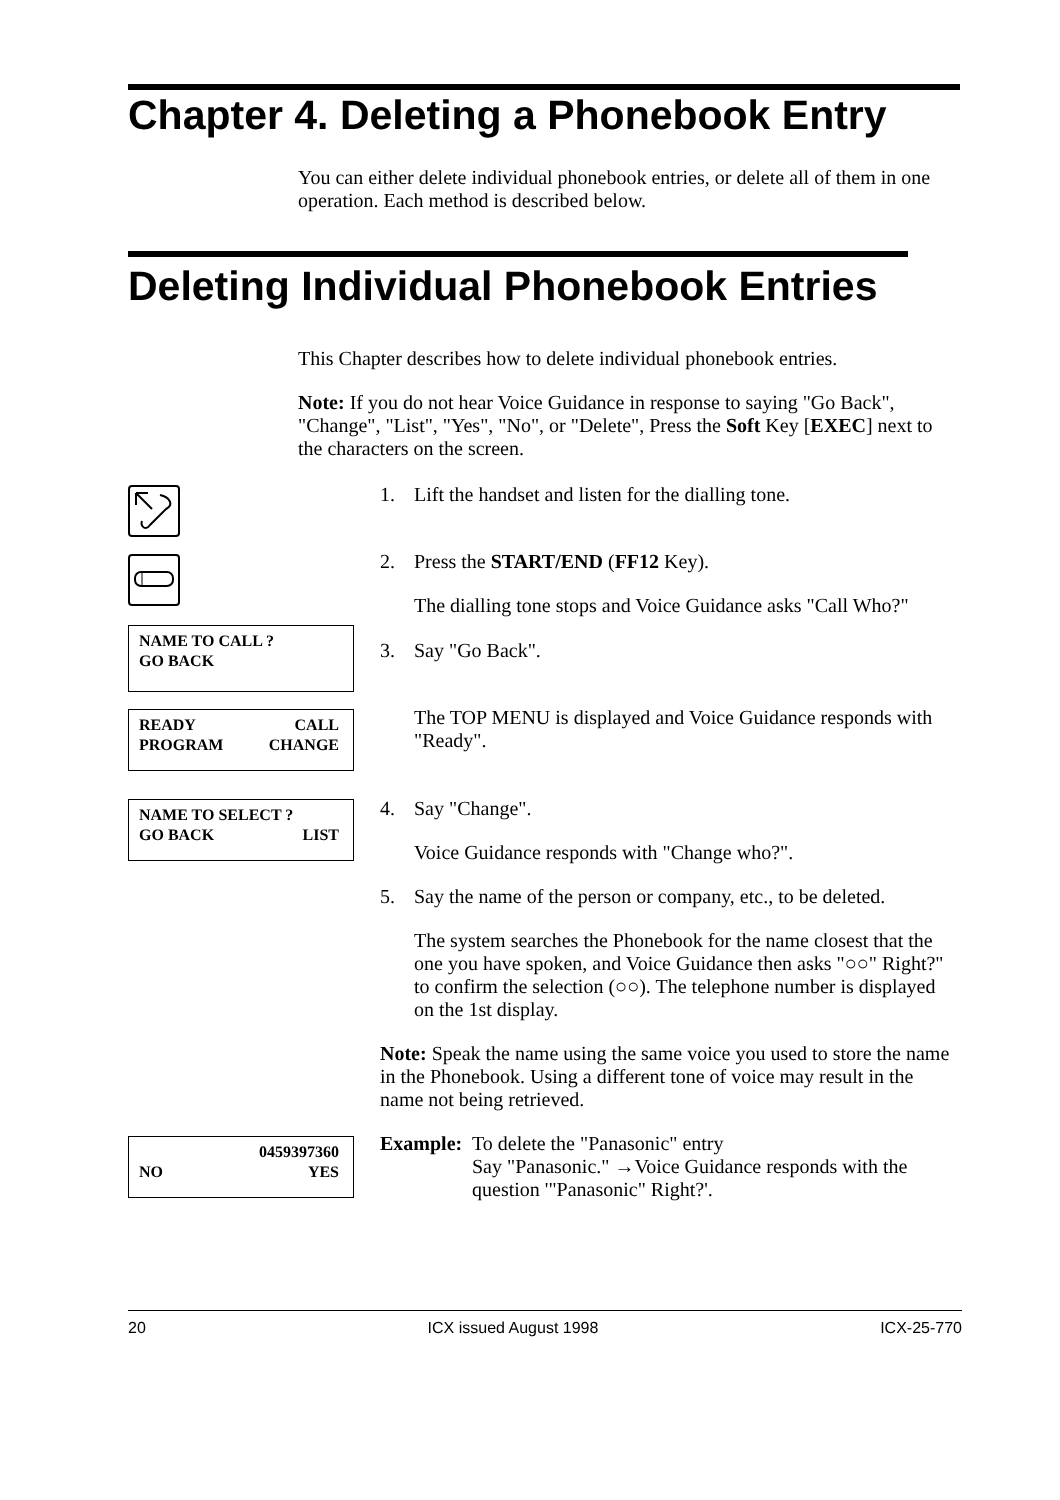Chapter 4. Deleting a Phonebook Entry
You can either delete individual phonebook entries, or delete all of them in one operation. Each method is described below.
Deleting Individual Phonebook Entries
This Chapter describes how to delete individual phonebook entries.
Note: If you do not hear Voice Guidance in response to saying "Go Back", "Change", "List", "Yes", "No", or "Delete", Press the Soft Key [EXEC] next to the characters on the screen.
NAME TO CALL ?
GO BACK
READY CALL
PROGRAM CHANGE
NAME TO SELECT ?
GO BACK LIST
0459397360
NO YES
1. Lift the handset and listen for the dialling tone.
2. Press the START/END (FF12 Key).
The dialling tone stops and Voice Guidance asks "Call Who?"
3. Say "Go Back".
The TOP MENU is displayed and Voice Guidance responds with "Ready".
4. Say "Change".
Voice Guidance responds with "Change who?".
5. Say the name of the person or company, etc., to be deleted.
The system searches the Phonebook for the name closest that the one you have spoken, and Voice Guidance then asks "○○" Right?" to confirm the selection (○○). The telephone number is displayed on the 1st display.
Note: Speak the name using the same voice you used to store the name in the Phonebook. Using a different tone of voice may result in the name not being retrieved.
Example:
To delete the "Panasonic" entry
Say "Panasonic." →Voice Guidance responds with the question '"Panasonic" Right?'.
20 ICX issued August 1998 ICX-25-770